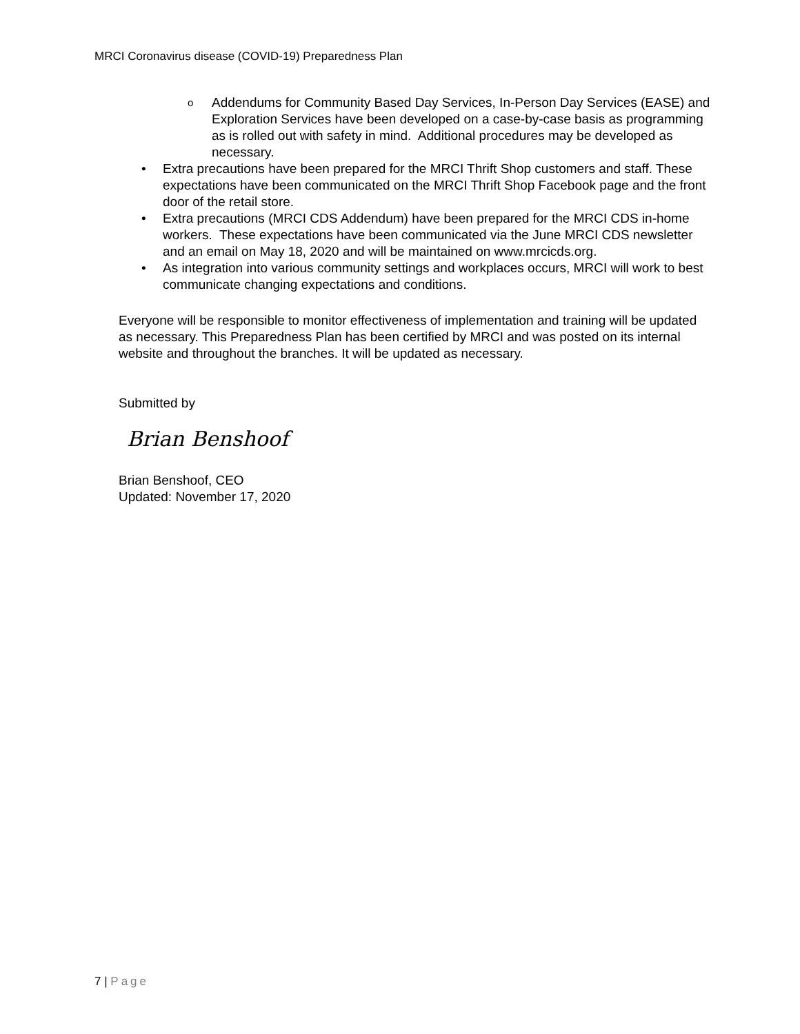MRCI Coronavirus disease (COVID-19) Preparedness Plan
o Addendums for Community Based Day Services, In-Person Day Services (EASE) and Exploration Services have been developed on a case-by-case basis as programming as is rolled out with safety in mind. Additional procedures may be developed as necessary.
• Extra precautions have been prepared for the MRCI Thrift Shop customers and staff. These expectations have been communicated on the MRCI Thrift Shop Facebook page and the front door of the retail store.
• Extra precautions (MRCI CDS Addendum) have been prepared for the MRCI CDS in-home workers. These expectations have been communicated via the June MRCI CDS newsletter and an email on May 18, 2020 and will be maintained on www.mrcicds.org.
• As integration into various community settings and workplaces occurs, MRCI will work to best communicate changing expectations and conditions.
Everyone will be responsible to monitor effectiveness of implementation and training will be updated as necessary. This Preparedness Plan has been certified by MRCI and was posted on its internal website and throughout the branches. It will be updated as necessary.
Submitted by
Brian Benshoof
Brian Benshoof, CEO
Updated: November 17, 2020
7 | Page